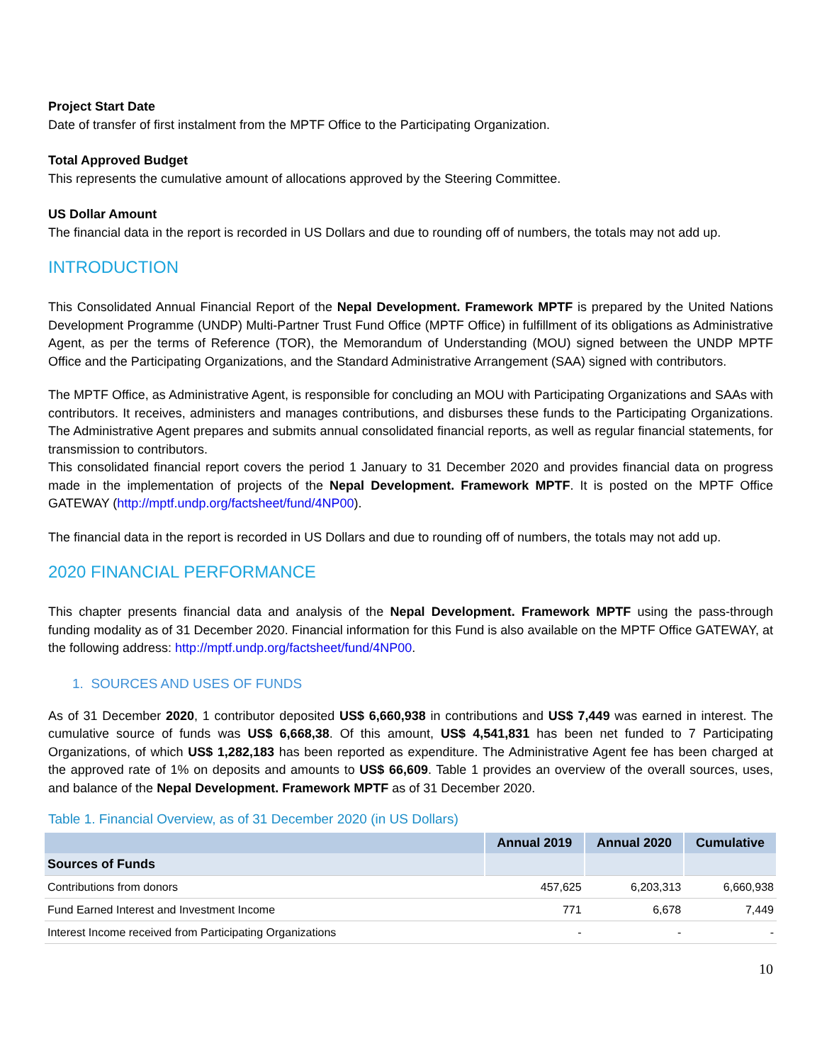Project Start Date
Date of transfer of first instalment from the MPTF Office to the Participating Organization.
Total Approved Budget
This represents the cumulative amount of allocations approved by the Steering Committee.
US Dollar Amount
The financial data in the report is recorded in US Dollars and due to rounding off of numbers, the totals may not add up.
INTRODUCTION
This Consolidated Annual Financial Report of the Nepal Development. Framework MPTF is prepared by the United Nations Development Programme (UNDP) Multi-Partner Trust Fund Office (MPTF Office) in fulfillment of its obligations as Administrative Agent, as per the terms of Reference (TOR), the Memorandum of Understanding (MOU) signed between the UNDP MPTF Office and the Participating Organizations, and the Standard Administrative Arrangement (SAA) signed with contributors.
The MPTF Office, as Administrative Agent, is responsible for concluding an MOU with Participating Organizations and SAAs with contributors. It receives, administers and manages contributions, and disburses these funds to the Participating Organizations. The Administrative Agent prepares and submits annual consolidated financial reports, as well as regular financial statements, for transmission to contributors.
This consolidated financial report covers the period 1 January to 31 December 2020 and provides financial data on progress made in the implementation of projects of the Nepal Development. Framework MPTF. It is posted on the MPTF Office GATEWAY (http://mptf.undp.org/factsheet/fund/4NP00).
The financial data in the report is recorded in US Dollars and due to rounding off of numbers, the totals may not add up.
2020 FINANCIAL PERFORMANCE
This chapter presents financial data and analysis of the Nepal Development. Framework MPTF using the pass-through funding modality as of 31 December 2020. Financial information for this Fund is also available on the MPTF Office GATEWAY, at the following address: http://mptf.undp.org/factsheet/fund/4NP00.
1. SOURCES AND USES OF FUNDS
As of 31 December 2020, 1 contributor deposited US$ 6,660,938 in contributions and US$ 7,449 was earned in interest. The cumulative source of funds was US$ 6,668,38. Of this amount, US$ 4,541,831 has been net funded to 7 Participating Organizations, of which US$ 1,282,183 has been reported as expenditure. The Administrative Agent fee has been charged at the approved rate of 1% on deposits and amounts to US$ 66,609. Table 1 provides an overview of the overall sources, uses, and balance of the Nepal Development. Framework MPTF as of 31 December 2020.
Table 1. Financial Overview, as of 31 December 2020 (in US Dollars)
| | Annual 2019 | Annual 2020 | Cumulative |
| --- | --- | --- | --- |
| Sources of Funds | | | |
| Contributions from donors | 457,625 | 6,203,313 | 6,660,938 |
| Fund Earned Interest and Investment Income | 771 | 6,678 | 7,449 |
| Interest Income received from Participating Organizations | - | - | - |
10